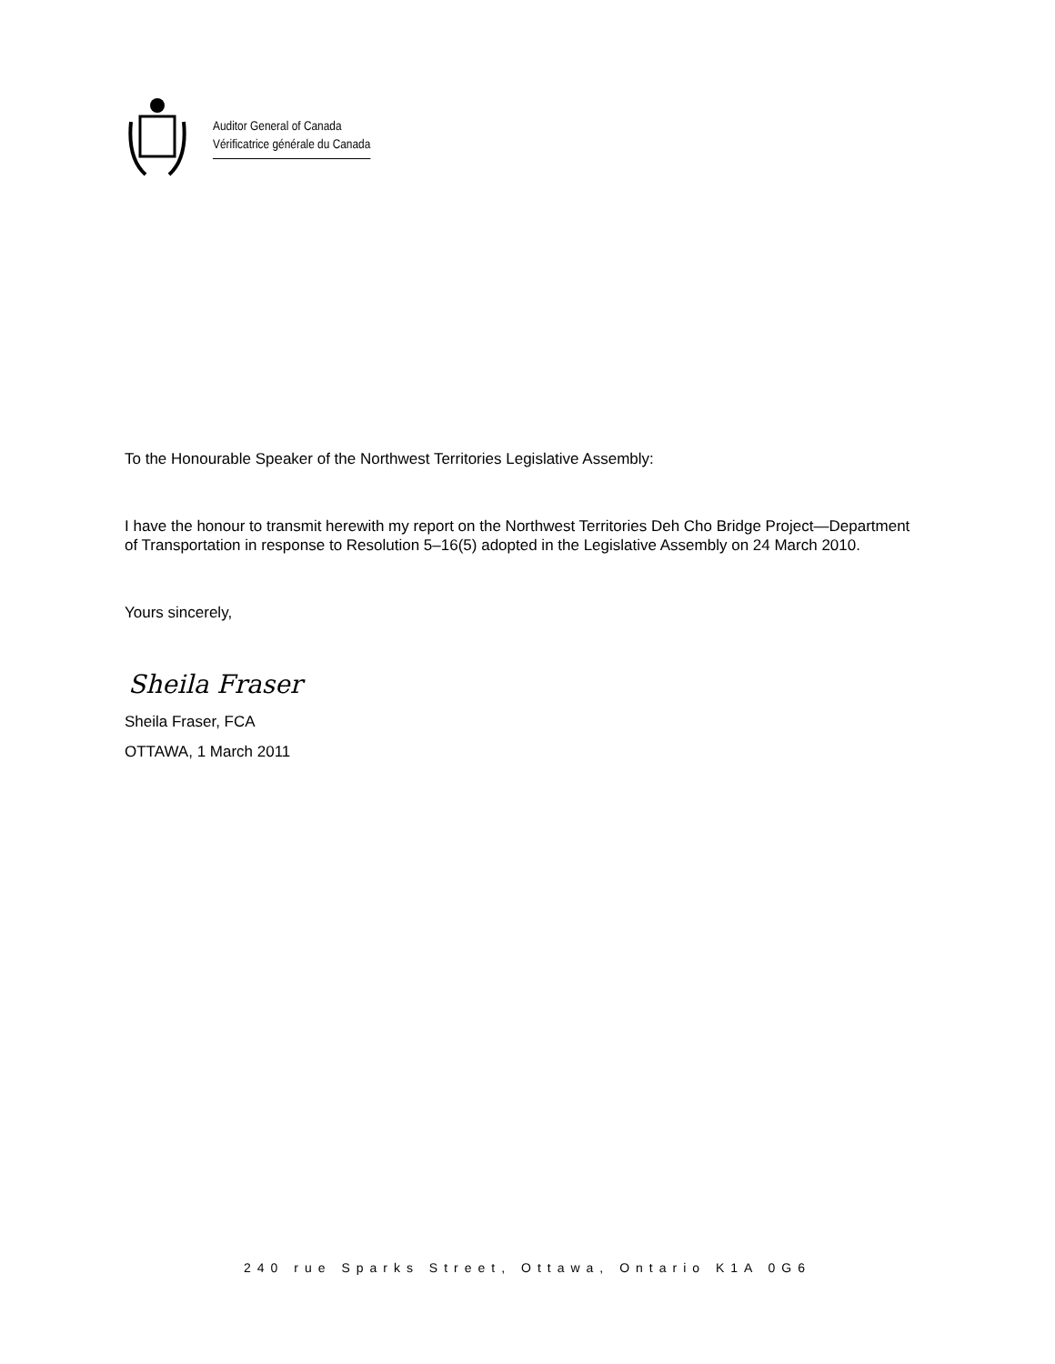Auditor General of Canada
Vérificatrice générale du Canada
To the Honourable Speaker of the Northwest Territories Legislative Assembly:
I have the honour to transmit herewith my report on the Northwest Territories Deh Cho Bridge Project—Department of Transportation in response to Resolution 5–16(5) adopted in the Legislative Assembly on 24 March 2010.
Yours sincerely,
Sheila Fraser
Sheila Fraser, FCA
OTTAWA, 1 March 2011
240 rue Sparks Street, Ottawa, Ontario K1A 0G6